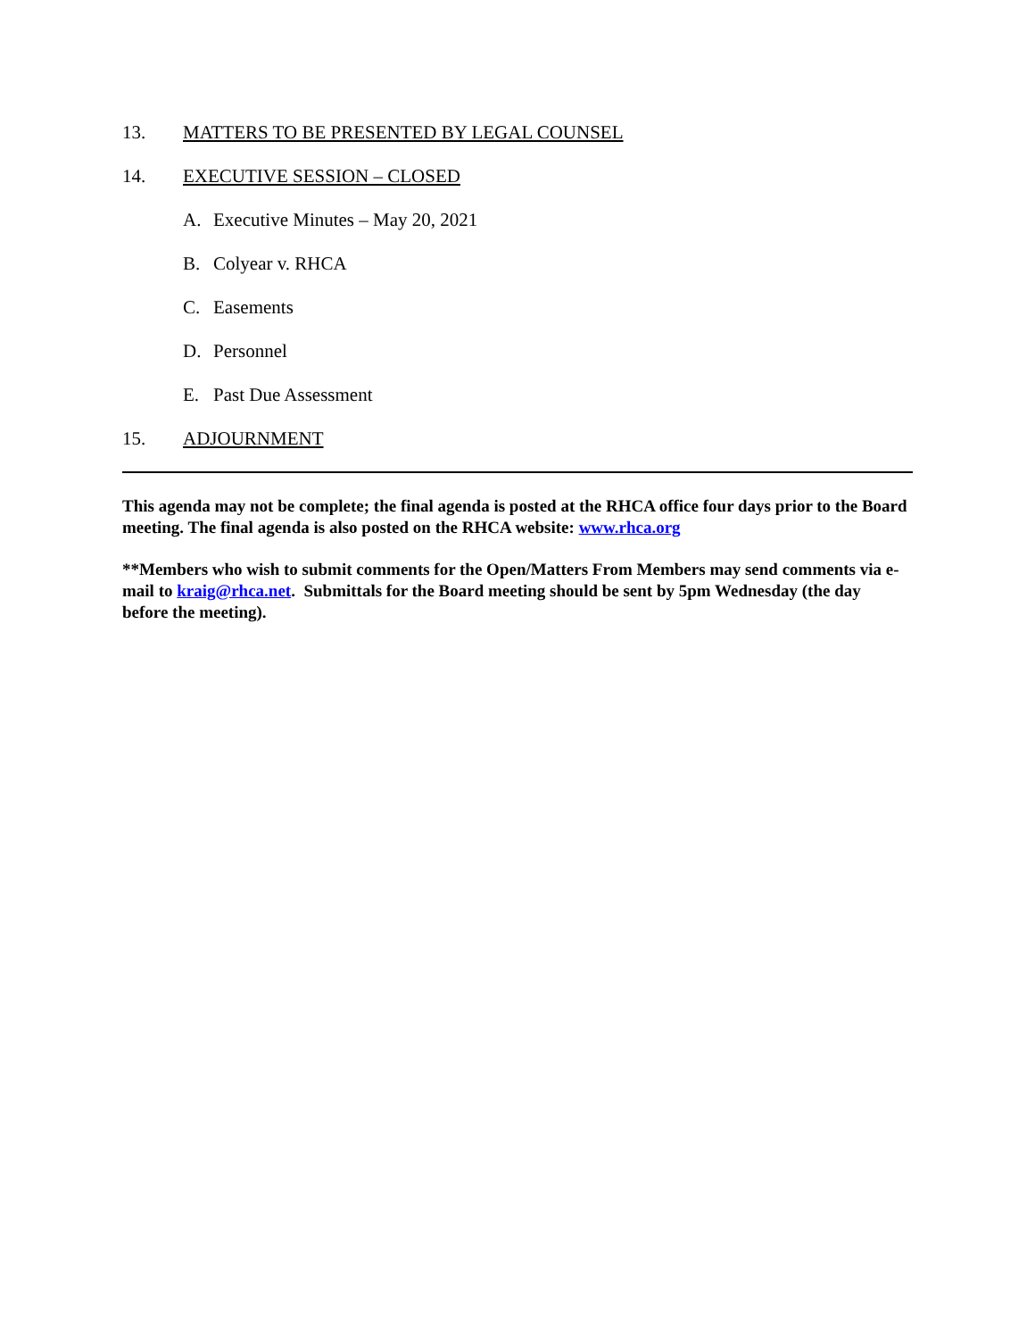13. MATTERS TO BE PRESENTED BY LEGAL COUNSEL
14. EXECUTIVE SESSION – CLOSED
A. Executive Minutes – May 20, 2021
B. Colyear v. RHCA
C. Easements
D. Personnel
E. Past Due Assessment
15. ADJOURNMENT
This agenda may not be complete; the final agenda is posted at the RHCA office four days prior to the Board meeting. The final agenda is also posted on the RHCA website: www.rhca.org
**Members who wish to submit comments for the Open/Matters From Members may send comments via e-mail to kraig@rhca.net. Submittals for the Board meeting should be sent by 5pm Wednesday (the day before the meeting).